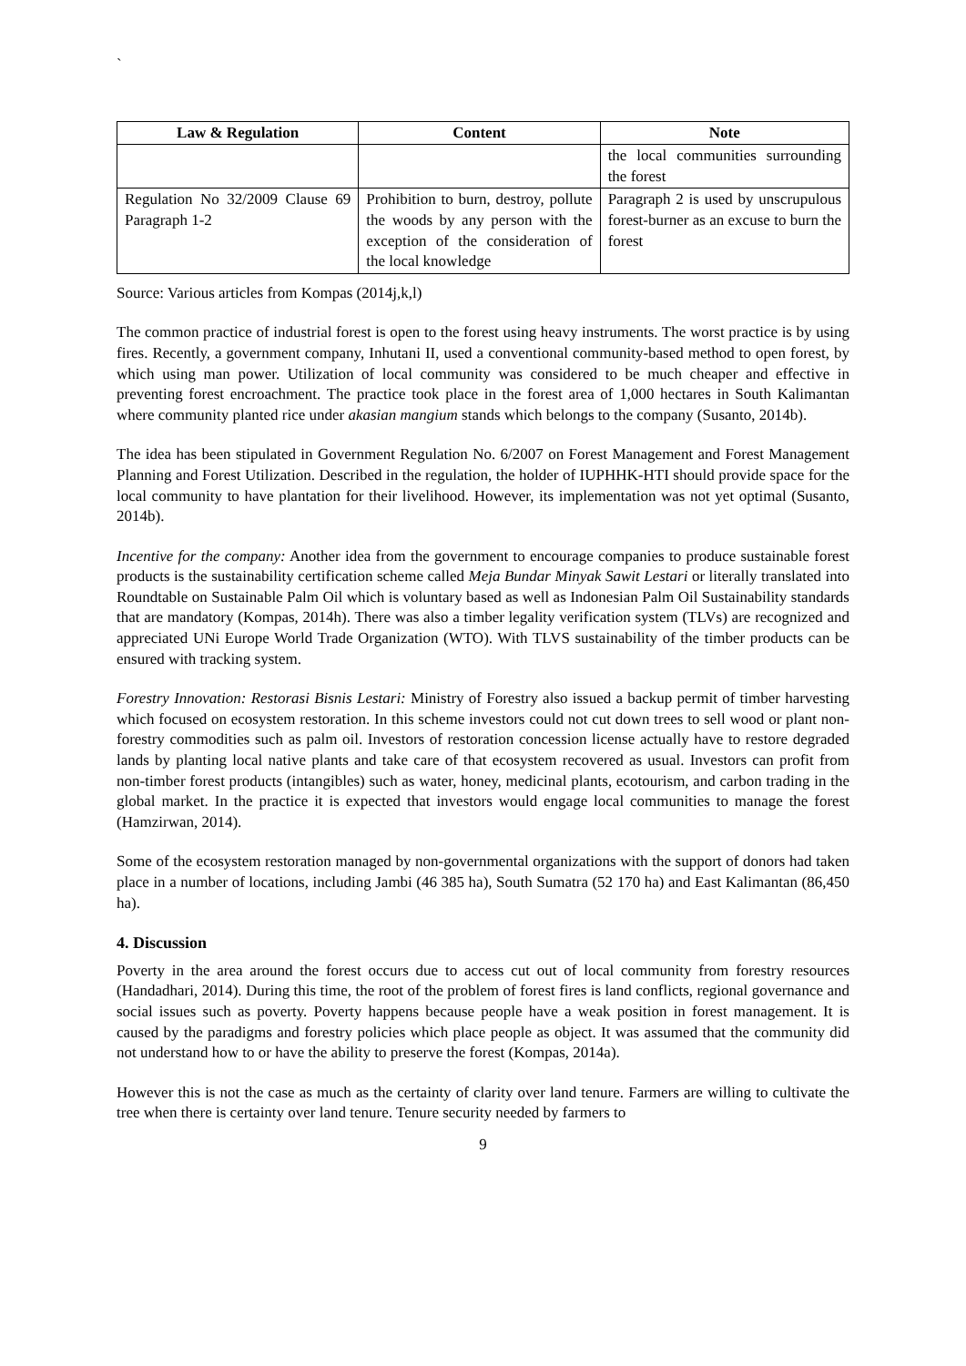`
| Law & Regulation | Content | Note |
| --- | --- | --- |
| | | the local communities surrounding the forest |
| Regulation No 32/2009 Clause 69 Paragraph 1-2 | Prohibition to burn, destroy, pollute the woods by any person with the exception of the consideration of the local knowledge | Paragraph 2 is used by unscrupulous forest-burner as an excuse to burn the forest |
Source: Various articles from Kompas (2014j,k,l)
The common practice of industrial forest is open to the forest using heavy instruments. The worst practice is by using fires. Recently, a government company, Inhutani II, used a conventional community-based method to open forest, by which using man power. Utilization of local community was considered to be much cheaper and effective in preventing forest encroachment. The practice took place in the forest area of 1,000 hectares in South Kalimantan where community planted rice under akasian mangium stands which belongs to the company (Susanto, 2014b).
The idea has been stipulated in Government Regulation No. 6/2007 on Forest Management and Forest Management Planning and Forest Utilization. Described in the regulation, the holder of IUPHHK-HTI should provide space for the local community to have plantation for their livelihood. However, its implementation was not yet optimal (Susanto, 2014b).
Incentive for the company: Another idea from the government to encourage companies to produce sustainable forest products is the sustainability certification scheme called Meja Bundar Minyak Sawit Lestari or literally translated into Roundtable on Sustainable Palm Oil which is voluntary based as well as Indonesian Palm Oil Sustainability standards that are mandatory (Kompas, 2014h). There was also a timber legality verification system (TLVs) are recognized and appreciated UNi Europe World Trade Organization (WTO). With TLVS sustainability of the timber products can be ensured with tracking system.
Forestry Innovation: Restorasi Bisnis Lestari: Ministry of Forestry also issued a backup permit of timber harvesting which focused on ecosystem restoration. In this scheme investors could not cut down trees to sell wood or plant non-forestry commodities such as palm oil. Investors of restoration concession license actually have to restore degraded lands by planting local native plants and take care of that ecosystem recovered as usual. Investors can profit from non-timber forest products (intangibles) such as water, honey, medicinal plants, ecotourism, and carbon trading in the global market. In the practice it is expected that investors would engage local communities to manage the forest (Hamzirwan, 2014).
Some of the ecosystem restoration managed by non-governmental organizations with the support of donors had taken place in a number of locations, including Jambi (46 385 ha), South Sumatra (52 170 ha) and East Kalimantan (86,450 ha).
4. Discussion
Poverty in the area around the forest occurs due to access cut out of local community from forestry resources (Handadhari, 2014). During this time, the root of the problem of forest fires is land conflicts, regional governance and social issues such as poverty. Poverty happens because people have a weak position in forest management. It is caused by the paradigms and forestry policies which place people as object. It was assumed that the community did not understand how to or have the ability to preserve the forest (Kompas, 2014a).
However this is not the case as much as the certainty of clarity over land tenure. Farmers are willing to cultivate the tree when there is certainty over land tenure. Tenure security needed by farmers to
9